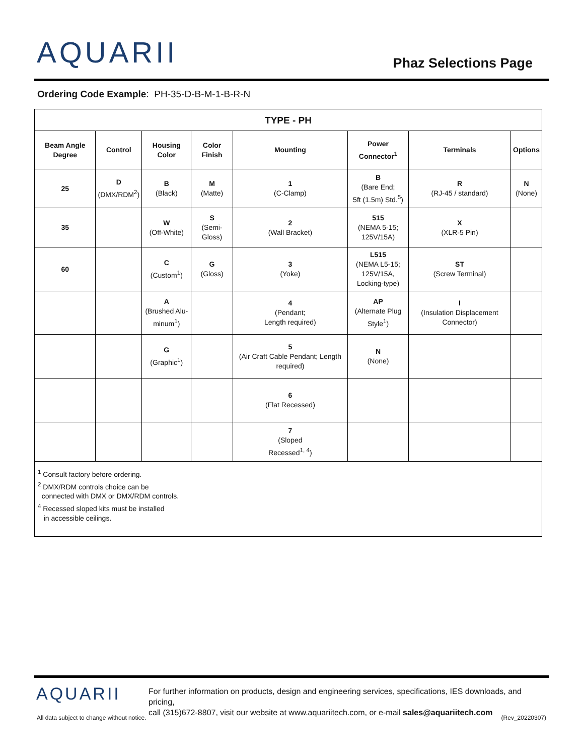AQUARII Phaz Selections Page
Ordering Code Example: PH-35-D-B-M-1-B-R-N
| TYPE - PH | | | | | | | |
| --- | --- | --- | --- | --- | --- | --- | --- |
| Beam Angle Degree | Control | Housing Color | Color Finish | Mounting | Power Connector<sup>1</sup> | Terminals | Options |
| 25 | D (DMX/RDM<sup>2</sup>) | B (Black) | M (Matte) | 1 (C-Clamp) | B (Bare End; 5ft (1.5m) Std.<sup>5</sup>) | R (RJ-45 / standard) | N (None) |
| 35 | | W (Off-White) | S (Semi- Gloss) | 2 (Wall Bracket) | 515 (NEMA 5-15; 125V/15A) | X (XLR-5 Pin) | |
| 60 | | C (Custom<sup>1</sup>) | G (Gloss) | 3 (Yoke) | L515 (NEMA L5-15; 125V/15A, Locking-type) | ST (Screw Terminal) | |
| | | A (Brushed Alu- minum<sup>1</sup>) | | 4 (Pendant; Length required) | AP (Alternate Plug Style<sup>1</sup>) | I (Insulation Displacement Connector) | |
| | | G (Graphic<sup>1</sup>) | | 5 (Air Craft Cable Pendant; Length required) | N (None) | | |
| | | | | 6 (Flat Recessed) | | | |
| | | | | 7 (Sloped Recessed<sup>1, 4</sup>) | | | |
| <sup>1</sup> Consult factory before ordering. <sup>2</sup> DMX/RDM controls choice can be connected with DMX or DMX/RDM controls. <sup>4</sup> Recessed sloped kits must be installed in accessible ceilings. | | | | | | | |
AQUARII
For further information on products, design and engineering services, specifications, IES downloads, and pricing,
call (315)672-8807, visit our website at www.aquariitech.com, or e-mail sales@aquariitech.com
All data subject to change without notice.
(Rev_20220307)